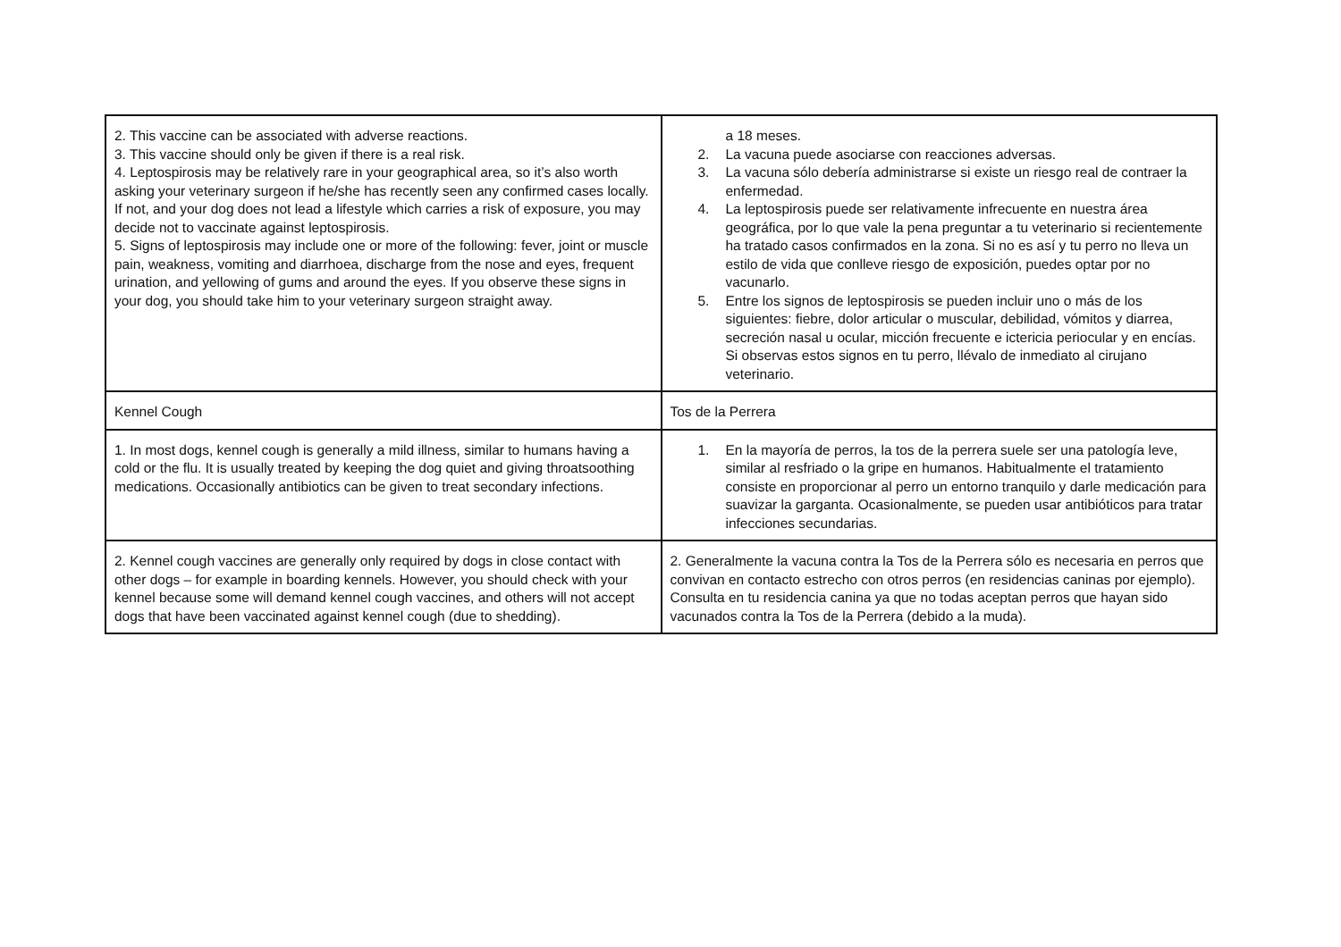| 2. This vaccine can be associated with adverse reactions. 3. This vaccine should only be given if there is a real risk. 4. Leptospirosis may be relatively rare in your geographical area, so it’s also worth asking your veterinary surgeon if he/she has recently seen any confirmed cases locally. If not, and your dog does not lead a lifestyle which carries a risk of exposure, you may decide not to vaccinate against leptospirosis. 5. Signs of leptospirosis may include one or more of the following: fever, joint or muscle pain, weakness, vomiting and diarrhoea, discharge from the nose and eyes, frequent urination, and yellowing of gums and around the eyes. If you observe these signs in your dog, you should take him to your veterinary surgeon straight away. | a 18 meses. 2. La vacuna puede asociarse con reacciones adversas. 3. La vacuna sólo debería administrarse si existe un riesgo real de contraer la enfermedad. 4. La leptospirosis puede ser relativamente infrecuente en nuestra área geográfica, por lo que vale la pena preguntar a tu veterinario si recientemente ha tratado casos confirmados en la zona. Si no es así y tu perro no lleva un estilo de vida que conlleve riesgo de exposición, puedes optar por no vacunarlo. 5. Entre los signos de leptospirosis se pueden incluir uno o más de los siguientes: fiebre, dolor articular o muscular, debilidad, vómitos y diarrea, secreción nasal u ocular, micción frecuente e ictericia periocular y en encías. Si observas estos signos en tu perro, llévalo de inmediato al cirujano veterinario. |
| Kennel Cough | Tos de la Perrera |
| 1. In most dogs, kennel cough is generally a mild illness, similar to humans having a cold or the flu. It is usually treated by keeping the dog quiet and giving throatsoothing medications. Occasionally antibiotics can be given to treat secondary infections. | 1. En la mayoría de perros, la tos de la perrera suele ser una patología leve, similar al resfriado o la gripe en humanos. Habitualmente el tratamiento consiste en proporcionar al perro un entorno tranquilo y darle medicación para suavizar la garganta. Ocasionalmente, se pueden usar antibióticos para tratar infecciones secundarias. |
| 2. Kennel cough vaccines are generally only required by dogs in close contact with other dogs – for example in boarding kennels. However, you should check with your kennel because some will demand kennel cough vaccines, and others will not accept dogs that have been vaccinated against kennel cough (due to shedding). | 2. Generalmente la vacuna contra la Tos de la Perrera sólo es necesaria en perros que convivan en contacto estrecho con otros perros (en residencias caninas por ejemplo). Consulta en tu residencia canina ya que no todas aceptan perros que hayan sido vacunados contra la Tos de la Perrera (debido a la muda). |